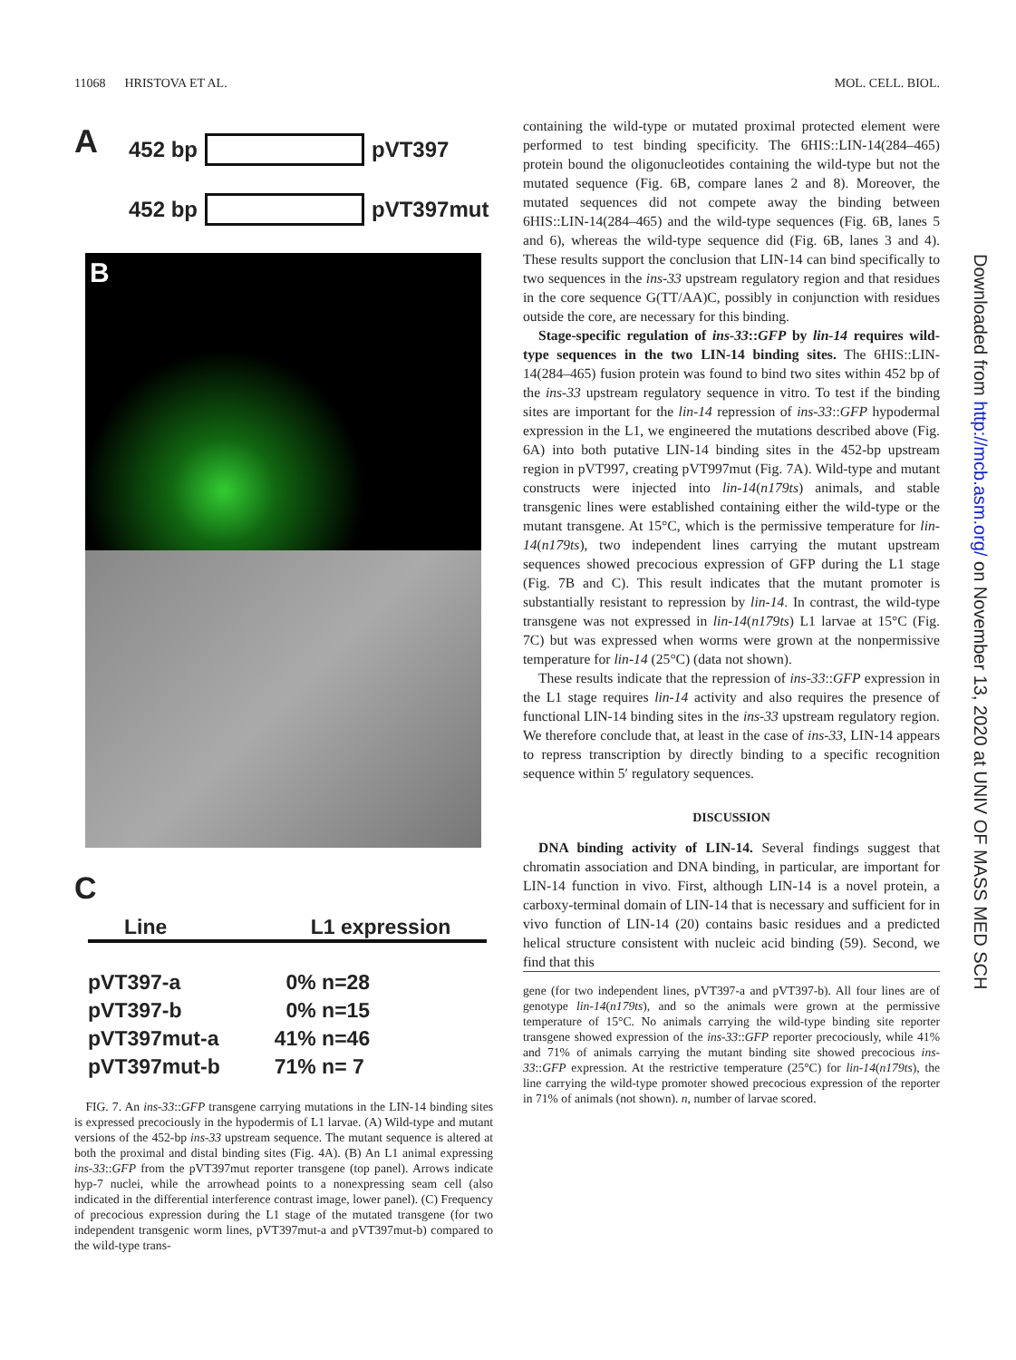11068 HRISTOVA ET AL. MOL. CELL. BIOL.
A
452 bp
pVT397
452 bp
pVT397mut
B
C
| Line | L1 expression |
| --- | --- |
| pVT397-a | 0% n=28 |
| pVT397-b | 0% n=15 |
| pVT397mut-a | 41% n=46 |
| pVT397mut-b | 71% n= 7 |
FIG. 7. An ins-33::GFP transgene carrying mutations in the LIN-14 binding sites is expressed precociously in the hypodermis of L1 larvae. (A) Wild-type and mutant versions of the 452-bp ins-33 upstream sequence. The mutant sequence is altered at both the proximal and distal binding sites (Fig. 4A). (B) An L1 animal expressing ins-33::GFP from the pVT397mut reporter transgene (top panel). Arrows indicate hyp-7 nuclei, while the arrowhead points to a nonexpressing seam cell (also indicated in the differential interference contrast image, lower panel). (C) Frequency of precocious expression during the L1 stage of the mutated transgene (for two independent transgenic worm lines, pVT397mut-a and pVT397mut-b) compared to the wild-type trans-
containing the wild-type or mutated proximal protected element were performed to test binding specificity. The 6HIS::LIN-14(284–465) protein bound the oligonucleotides containing the wild-type but not the mutated sequence (Fig. 6B, compare lanes 2 and 8). Moreover, the mutated sequences did not compete away the binding between 6HIS::LIN-14(284–465) and the wild-type sequences (Fig. 6B, lanes 5 and 6), whereas the wild-type sequence did (Fig. 6B, lanes 3 and 4). These results support the conclusion that LIN-14 can bind specifically to two sequences in the ins-33 upstream regulatory region and that residues in the core sequence G(TT/AA)C, possibly in conjunction with residues outside the core, are necessary for this binding.
Stage-specific regulation of ins-33::GFP by lin-14 requires wild-type sequences in the two LIN-14 binding sites. The 6HIS::LIN-14(284–465) fusion protein was found to bind two sites within 452 bp of the ins-33 upstream regulatory sequence in vitro. To test if the binding sites are important for the lin-14 repression of ins-33::GFP hypodermal expression in the L1, we engineered the mutations described above (Fig. 6A) into both putative LIN-14 binding sites in the 452-bp upstream region in pVT997, creating pVT997mut (Fig. 7A). Wild-type and mutant constructs were injected into lin-14(n179ts) animals, and stable transgenic lines were established containing either the wild-type or the mutant transgene. At 15°C, which is the permissive temperature for lin-14(n179ts), two independent lines carrying the mutant upstream sequences showed precocious expression of GFP during the L1 stage (Fig. 7B and C). This result indicates that the mutant promoter is substantially resistant to repression by lin-14. In contrast, the wild-type transgene was not expressed in lin-14(n179ts) L1 larvae at 15°C (Fig. 7C) but was expressed when worms were grown at the nonpermissive temperature for lin-14 (25°C) (data not shown).
These results indicate that the repression of ins-33::GFP expression in the L1 stage requires lin-14 activity and also requires the presence of functional LIN-14 binding sites in the ins-33 upstream regulatory region. We therefore conclude that, at least in the case of ins-33, LIN-14 appears to repress transcription by directly binding to a specific recognition sequence within 5′ regulatory sequences.
DISCUSSION
DNA binding activity of LIN-14. Several findings suggest that chromatin association and DNA binding, in particular, are important for LIN-14 function in vivo. First, although LIN-14 is a novel protein, a carboxy-terminal domain of LIN-14 that is necessary and sufficient for in vivo function of LIN-14 (20) contains basic residues and a predicted helical structure consistent with nucleic acid binding (59). Second, we find that this
gene (for two independent lines, pVT397-a and pVT397-b). All four lines are of genotype lin-14(n179ts), and so the animals were grown at the permissive temperature of 15°C. No animals carrying the wild-type binding site reporter transgene showed expression of the ins-33::GFP reporter precociously, while 41% and 71% of animals carrying the mutant binding site showed precocious ins-33::GFP expression. At the restrictive temperature (25°C) for lin-14(n179ts), the line carrying the wild-type promoter showed precocious expression of the reporter in 71% of animals (not shown). n, number of larvae scored.
Downloaded from http://mcb.asm.org/ on November 13, 2020 at UNIV OF MASS MED SCH